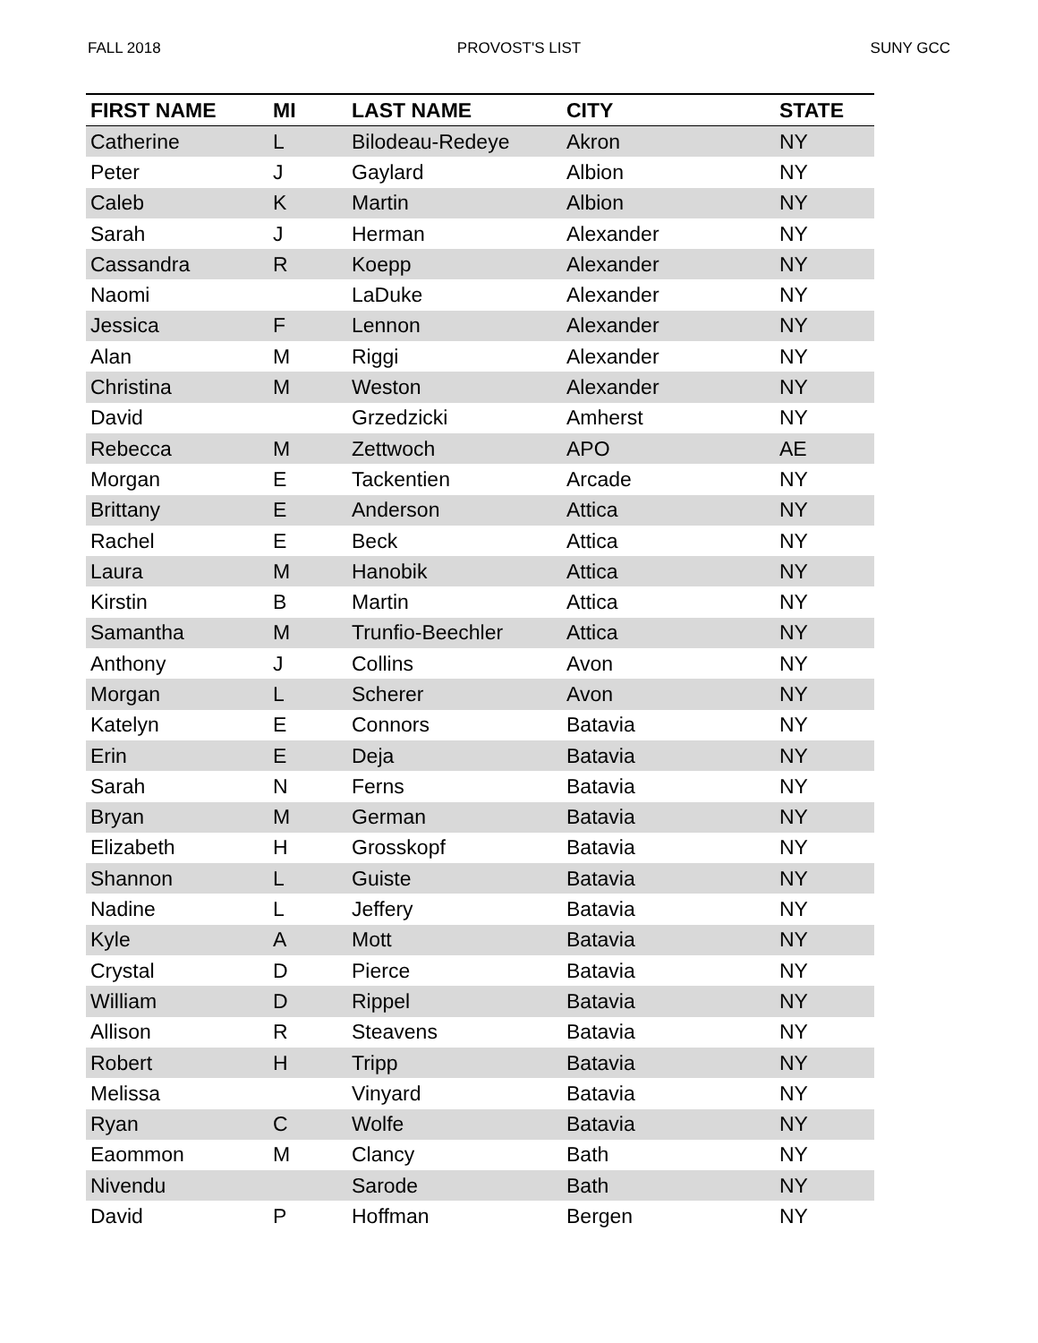FALL 2018 PROVOST'S LIST SUNY GCC
| FIRST NAME | MI | LAST NAME | CITY | STATE |
| --- | --- | --- | --- | --- |
| Catherine | L | Bilodeau-Redeye | Akron | NY |
| Peter | J | Gaylard | Albion | NY |
| Caleb | K | Martin | Albion | NY |
| Sarah | J | Herman | Alexander | NY |
| Cassandra | R | Koepp | Alexander | NY |
| Naomi | | LaDuke | Alexander | NY |
| Jessica | F | Lennon | Alexander | NY |
| Alan | M | Riggi | Alexander | NY |
| Christina | M | Weston | Alexander | NY |
| David | | Grzedzicki | Amherst | NY |
| Rebecca | M | Zettwoch | APO | AE |
| Morgan | E | Tackentien | Arcade | NY |
| Brittany | E | Anderson | Attica | NY |
| Rachel | E | Beck | Attica | NY |
| Laura | M | Hanobik | Attica | NY |
| Kirstin | B | Martin | Attica | NY |
| Samantha | M | Trunfio-Beechler | Attica | NY |
| Anthony | J | Collins | Avon | NY |
| Morgan | L | Scherer | Avon | NY |
| Katelyn | E | Connors | Batavia | NY |
| Erin | E | Deja | Batavia | NY |
| Sarah | N | Ferns | Batavia | NY |
| Bryan | M | German | Batavia | NY |
| Elizabeth | H | Grosskopf | Batavia | NY |
| Shannon | L | Guiste | Batavia | NY |
| Nadine | L | Jeffery | Batavia | NY |
| Kyle | A | Mott | Batavia | NY |
| Crystal | D | Pierce | Batavia | NY |
| William | D | Rippel | Batavia | NY |
| Allison | R | Steavens | Batavia | NY |
| Robert | H | Tripp | Batavia | NY |
| Melissa | | Vinyard | Batavia | NY |
| Ryan | C | Wolfe | Batavia | NY |
| Eaommon | M | Clancy | Bath | NY |
| Nivendu | | Sarode | Bath | NY |
| David | P | Hoffman | Bergen | NY |